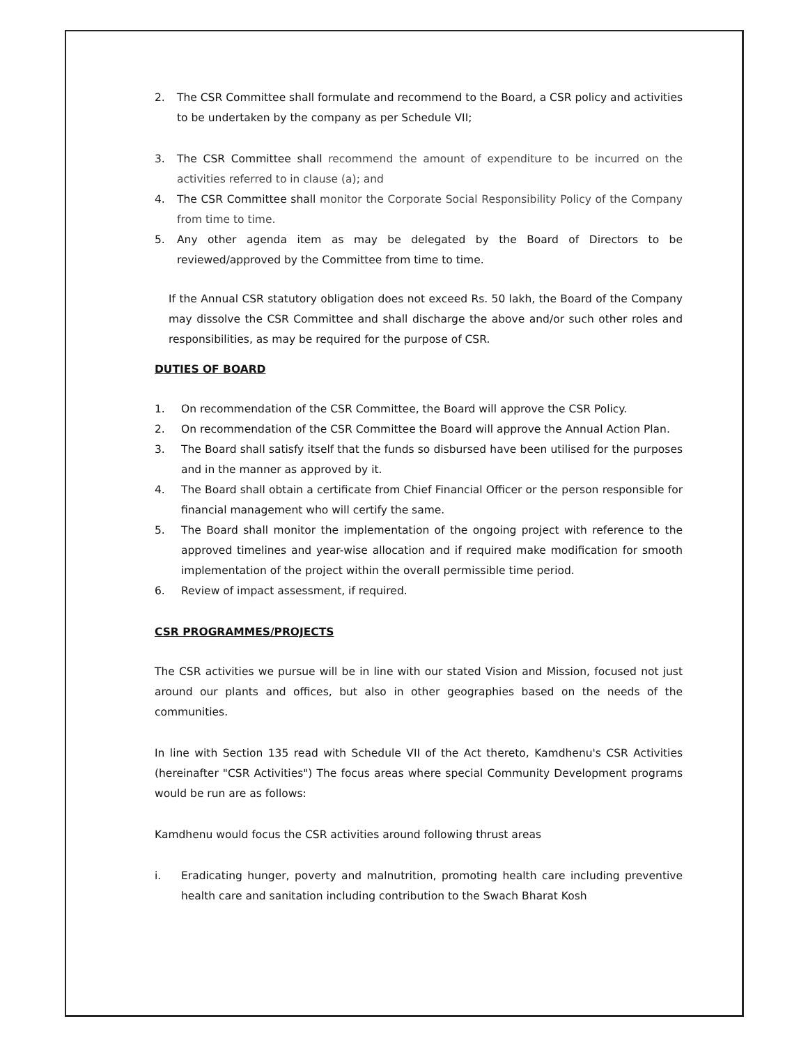2. The CSR Committee shall formulate and recommend to the Board, a CSR policy and activities to be undertaken by the company as per Schedule VII;
3. The CSR Committee shall recommend the amount of expenditure to be incurred on the activities referred to in clause (a); and
4. The CSR Committee shall monitor the Corporate Social Responsibility Policy of the Company from time to time.
5. Any other agenda item as may be delegated by the Board of Directors to be reviewed/approved by the Committee from time to time.
If the Annual CSR statutory obligation does not exceed Rs. 50 lakh, the Board of the Company may dissolve the CSR Committee and shall discharge the above and/or such other roles and responsibilities, as may be required for the purpose of CSR.
DUTIES OF BOARD
1. On recommendation of the CSR Committee, the Board will approve the CSR Policy.
2. On recommendation of the CSR Committee the Board will approve the Annual Action Plan.
3. The Board shall satisfy itself that the funds so disbursed have been utilised for the purposes and in the manner as approved by it.
4. The Board shall obtain a certificate from Chief Financial Officer or the person responsible for financial management who will certify the same.
5. The Board shall monitor the implementation of the ongoing project with reference to the approved timelines and year-wise allocation and if required make modification for smooth implementation of the project within the overall permissible time period.
6. Review of impact assessment, if required.
CSR PROGRAMMES/PROJECTS
The CSR activities we pursue will be in line with our stated Vision and Mission, focused not just around our plants and offices, but also in other geographies based on the needs of the communities.
In line with Section 135 read with Schedule VII of the Act thereto, Kamdhenu's CSR Activities (hereinafter "CSR Activities") The focus areas where special Community Development programs would be run are as follows:
Kamdhenu would focus the CSR activities around following thrust areas
i. Eradicating hunger, poverty and malnutrition, promoting health care including preventive health care and sanitation including contribution to the Swach Bharat Kosh